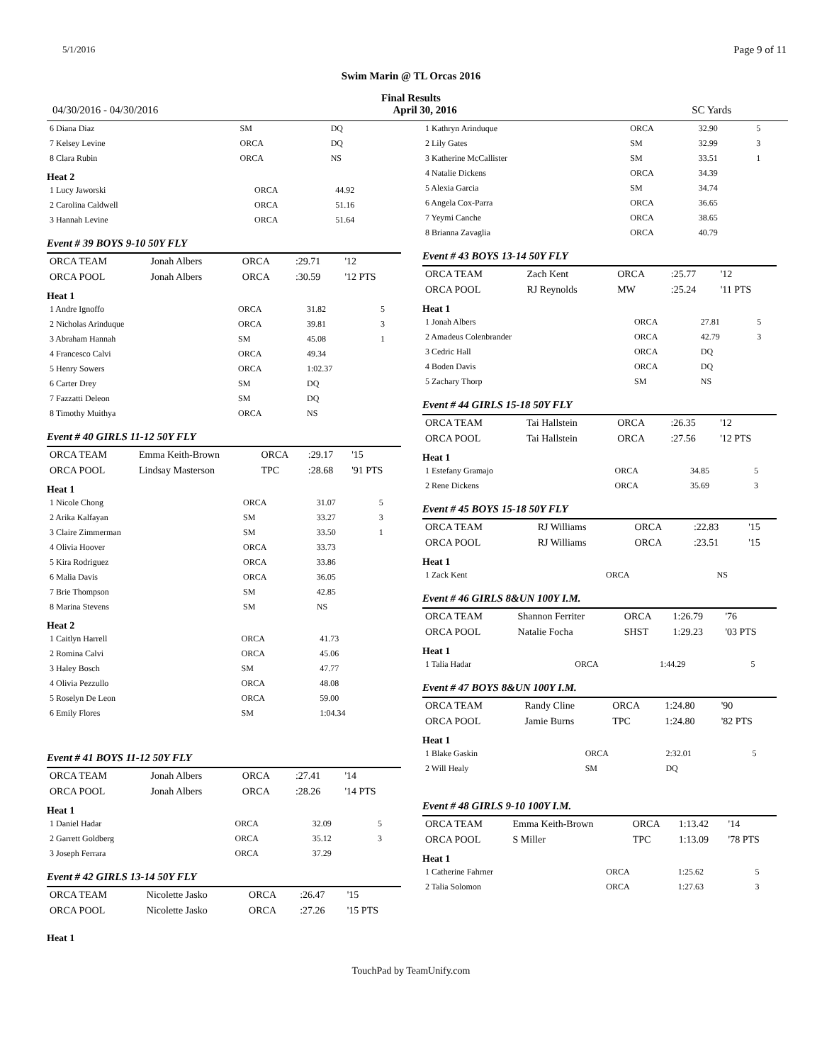5/1/2016 Page 9 of 11
Swim Marin @ TL Orcas 2016
Final Results
04/30/2016 - 04/30/2016 April 30, 2016 SC Yards
| 6 Diana Diaz | SM | DQ | |
| 7 Kelsey Levine | ORCA | DQ | |
| 8 Clara Rubin | ORCA | NS | |
Heat 2
| 1 Lucy Jaworski | ORCA | 44.92 |
| 2 Carolina Caldwell | ORCA | 51.16 |
| 3 Hannah Levine | ORCA | 51.64 |
Event # 39 BOYS 9-10 50Y FLY
| ORCA TEAM | Jonah Albers | ORCA | :29.71 | '12 |
| ORCA POOL | Jonah Albers | ORCA | :30.59 | '12 PTS |
Heat 1
| 1 Andre Ignoffo | ORCA | 31.82 | 5 |
| 2 Nicholas Arinduque | ORCA | 39.81 | 3 |
| 3 Abraham Hannah | SM | 45.08 | 1 |
| 4 Francesco Calvi | ORCA | 49.34 | |
| 5 Henry Sowers | ORCA | 1:02.37 | |
| 6 Carter Drey | SM | DQ | |
| 7 Fazzatti Deleon | SM | DQ | |
| 8 Timothy Muithya | ORCA | NS | |
Event # 40 GIRLS 11-12 50Y FLY
| ORCA TEAM | Emma Keith-Brown | ORCA | :29.17 | '15 |
| ORCA POOL | Lindsay Masterson | TPC | :28.68 | '91 PTS |
Heat 1
| 1 Nicole Chong | ORCA | 31.07 | 5 |
| 2 Arika Kalfayan | SM | 33.27 | 3 |
| 3 Claire Zimmerman | SM | 33.50 | 1 |
| 4 Olivia Hoover | ORCA | 33.73 | |
| 5 Kira Rodriguez | ORCA | 33.86 | |
| 6 Malia Davis | ORCA | 36.05 | |
| 7 Brie Thompson | SM | 42.85 | |
| 8 Marina Stevens | SM | NS | |
Heat 2
| 1 Caitlyn Harrell | ORCA | 41.73 |
| 2 Romina Calvi | ORCA | 45.06 |
| 3 Haley Bosch | SM | 47.77 |
| 4 Olivia Pezzullo | ORCA | 48.08 |
| 5 Roselyn De Leon | ORCA | 59.00 |
| 6 Emily Flores | SM | 1:04.34 |
Event # 41 BOYS 11-12 50Y FLY
| ORCA TEAM | Jonah Albers | ORCA | :27.41 | '14 |
| ORCA POOL | Jonah Albers | ORCA | :28.26 | '14 PTS |
Heat 1
| 1 Daniel Hadar | ORCA | 32.09 | 5 |
| 2 Garrett Goldberg | ORCA | 35.12 | 3 |
| 3 Joseph Ferrara | ORCA | 37.29 | |
Event # 42 GIRLS 13-14 50Y FLY
| ORCA TEAM | Nicolette Jasko | ORCA | :26.47 | '15 |
| ORCA POOL | Nicolette Jasko | ORCA | :27.26 | '15 PTS |
Heat 1
| 1 Kathryn Arinduque | ORCA | 32.90 | 5 |
| 2 Lily Gates | SM | 32.99 | 3 |
| 3 Katherine McCallister | SM | 33.51 | 1 |
| 4 Natalie Dickens | ORCA | 34.39 | |
| 5 Alexia Garcia | SM | 34.74 | |
| 6 Angela Cox-Parra | ORCA | 36.65 | |
| 7 Yeymi Canche | ORCA | 38.65 | |
| 8 Brianna Zavaglia | ORCA | 40.79 | |
Event # 43 BOYS 13-14 50Y FLY
| ORCA TEAM | Zach Kent | ORCA | :25.77 | '12 |
| ORCA POOL | RJ Reynolds | MW | :25.24 | '11 PTS |
Heat 1
| 1 Jonah Albers | ORCA | 27.81 | 5 |
| 2 Amadeus Colenbrander | ORCA | 42.79 | 3 |
| 3 Cedric Hall | ORCA | DQ | |
| 4 Boden Davis | ORCA | DQ | |
| 5 Zachary Thorp | SM | NS | |
Event # 44 GIRLS 15-18 50Y FLY
| ORCA TEAM | Tai Hallstein | ORCA | :26.35 | '12 |
| ORCA POOL | Tai Hallstein | ORCA | :27.56 | '12 PTS |
Heat 1
| 1 Estefany Gramajo | ORCA | 34.85 | 5 |
| 2 Rene Dickens | ORCA | 35.69 | 3 |
Event # 45 BOYS 15-18 50Y FLY
| ORCA TEAM | RJ Williams | ORCA | :22.83 | '15 |
| ORCA POOL | RJ Williams | ORCA | :23.51 | '15 |
Heat 1
| 1 Zack Kent | ORCA | NS |
Event # 46 GIRLS 8&UN 100Y I.M.
| ORCA TEAM | Shannon Ferriter | ORCA | 1:26.79 | '76 |
| ORCA POOL | Natalie Focha | SHST | 1:29.23 | '03 PTS |
Heat 1
| 1 Talia Hadar | ORCA | 1:44.29 | 5 |
Event # 47 BOYS 8&UN 100Y I.M.
| ORCA TEAM | Randy Cline | ORCA | 1:24.80 | '90 |
| ORCA POOL | Jamie Burns | TPC | 1:24.80 | '82 PTS |
Heat 1
| 1 Blake Gaskin | ORCA | 2:32.01 | 5 |
| 2 Will Healy | SM | DQ | |
Event # 48 GIRLS 9-10 100Y I.M.
| ORCA TEAM | Emma Keith-Brown | ORCA | 1:13.42 | '14 |
| ORCA POOL | S Miller | TPC | 1:13.09 | '78 PTS |
Heat 1
| 1 Catherine Fahrner | ORCA | 1:25.62 | 5 |
| 2 Talia Solomon | ORCA | 1:27.63 | 3 |
TouchPad by TeamUnify.com